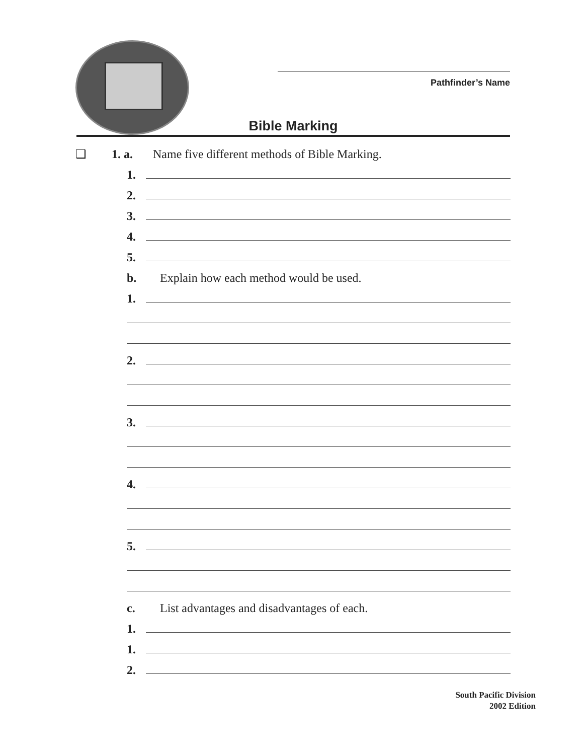Pathfinder’s Name
Bible Marking
❑ 1. a. Name five different methods of Bible Marking.
1.
2.
3.
4.
5.
b. Explain how each method would be used.
1.
2.
3.
4.
5.
c. List advantages and disadvantages of each.
1.
1.
2.
South Pacific Division
2002 Edition